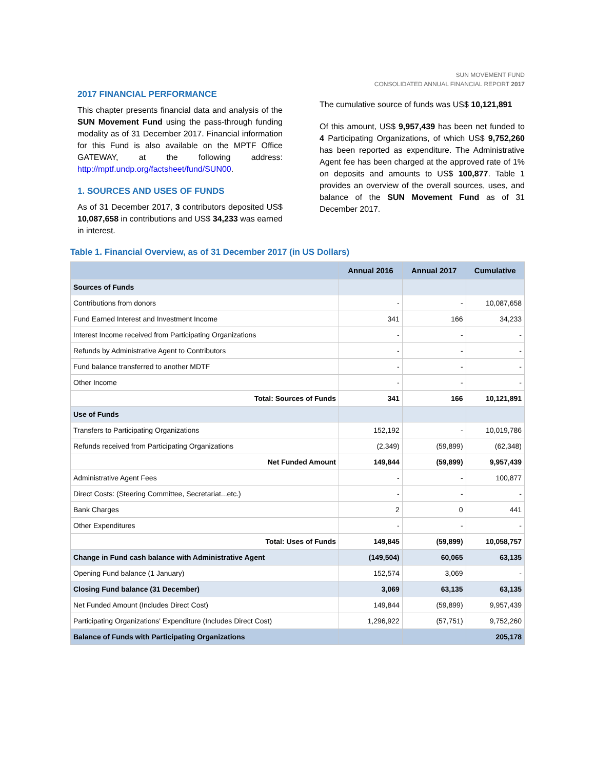SUN MOVEMENT FUND
CONSOLIDATED ANNUAL FINANCIAL REPORT 2017
2017 FINANCIAL PERFORMANCE
This chapter presents financial data and analysis of the SUN Movement Fund using the pass-through funding modality as of 31 December 2017. Financial information for this Fund is also available on the MPTF Office GATEWAY, at the following address: http://mptf.undp.org/factsheet/fund/SUN00.
1. SOURCES AND USES OF FUNDS
As of 31 December 2017, 3 contributors deposited US$ 10,087,658 in contributions and US$ 34,233 was earned in interest.
The cumulative source of funds was US$ 10,121,891
Of this amount, US$ 9,957,439 has been net funded to 4 Participating Organizations, of which US$ 9,752,260 has been reported as expenditure. The Administrative Agent fee has been charged at the approved rate of 1% on deposits and amounts to US$ 100,877. Table 1 provides an overview of the overall sources, uses, and balance of the SUN Movement Fund as of 31 December 2017.
Table 1. Financial Overview, as of 31 December 2017 (in US Dollars)
| | Annual 2016 | Annual 2017 | Cumulative |
| --- | --- | --- | --- |
| Sources of Funds | | | |
| Contributions from donors | - | - | 10,087,658 |
| Fund Earned Interest and Investment Income | 341 | 166 | 34,233 |
| Interest Income received from Participating Organizations | - | - | - |
| Refunds by Administrative Agent to Contributors | - | - | - |
| Fund balance transferred to another MDTF | - | - | - |
| Other Income | - | - | - |
| Total: Sources of Funds | 341 | 166 | 10,121,891 |
| Use of Funds | | | |
| Transfers to Participating Organizations | 152,192 | - | 10,019,786 |
| Refunds received from Participating Organizations | (2,349) | (59,899) | (62,348) |
| Net Funded Amount | 149,844 | (59,899) | 9,957,439 |
| Administrative Agent Fees | - | - | 100,877 |
| Direct Costs: (Steering Committee, Secretariat...etc.) | - | - | - |
| Bank Charges | 2 | 0 | 441 |
| Other Expenditures | - | - | - |
| Total: Uses of Funds | 149,845 | (59,899) | 10,058,757 |
| Change in Fund cash balance with Administrative Agent | (149,504) | 60,065 | 63,135 |
| Opening Fund balance (1 January) | 152,574 | 3,069 | - |
| Closing Fund balance (31 December) | 3,069 | 63,135 | 63,135 |
| Net Funded Amount (Includes Direct Cost) | 149,844 | (59,899) | 9,957,439 |
| Participating Organizations' Expenditure (Includes Direct Cost) | 1,296,922 | (57,751) | 9,752,260 |
| Balance of Funds with Participating Organizations | | | 205,178 |